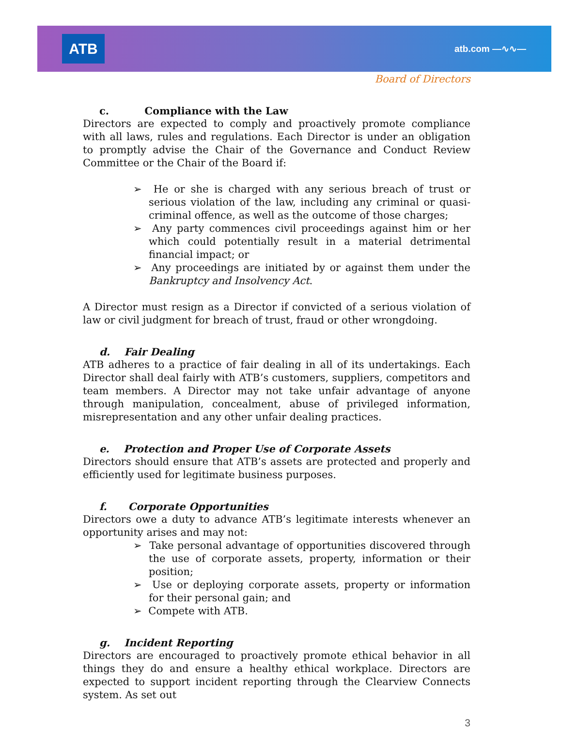ATB
atb.com —∿∿—
Board of Directors
c. Compliance with the Law
Directors are expected to comply and proactively promote compliance with all laws, rules and regulations. Each Director is under an obligation to promptly advise the Chair of the Governance and Conduct Review Committee or the Chair of the Board if:
➢ He or she is charged with any serious breach of trust or serious violation of the law, including any criminal or quasi-criminal offence, as well as the outcome of those charges;
➢ Any party commences civil proceedings against him or her which could potentially result in a material detrimental financial impact; or
➢ Any proceedings are initiated by or against them under the Bankruptcy and Insolvency Act.
A Director must resign as a Director if convicted of a serious violation of law or civil judgment for breach of trust, fraud or other wrongdoing.
d. Fair Dealing
ATB adheres to a practice of fair dealing in all of its undertakings. Each Director shall deal fairly with ATB’s customers, suppliers, competitors and team members. A Director may not take unfair advantage of anyone through manipulation, concealment, abuse of privileged information, misrepresentation and any other unfair dealing practices.
e. Protection and Proper Use of Corporate Assets
Directors should ensure that ATB’s assets are protected and properly and efficiently used for legitimate business purposes.
f. Corporate Opportunities
Directors owe a duty to advance ATB’s legitimate interests whenever an opportunity arises and may not:
➢ Take personal advantage of opportunities discovered through the use of corporate assets, property, information or their position;
➢ Use or deploying corporate assets, property or information for their personal gain; and
➢ Compete with ATB.
g. Incident Reporting
Directors are encouraged to proactively promote ethical behavior in all things they do and ensure a healthy ethical workplace. Directors are expected to support incident reporting through the Clearview Connects system. As set out
3